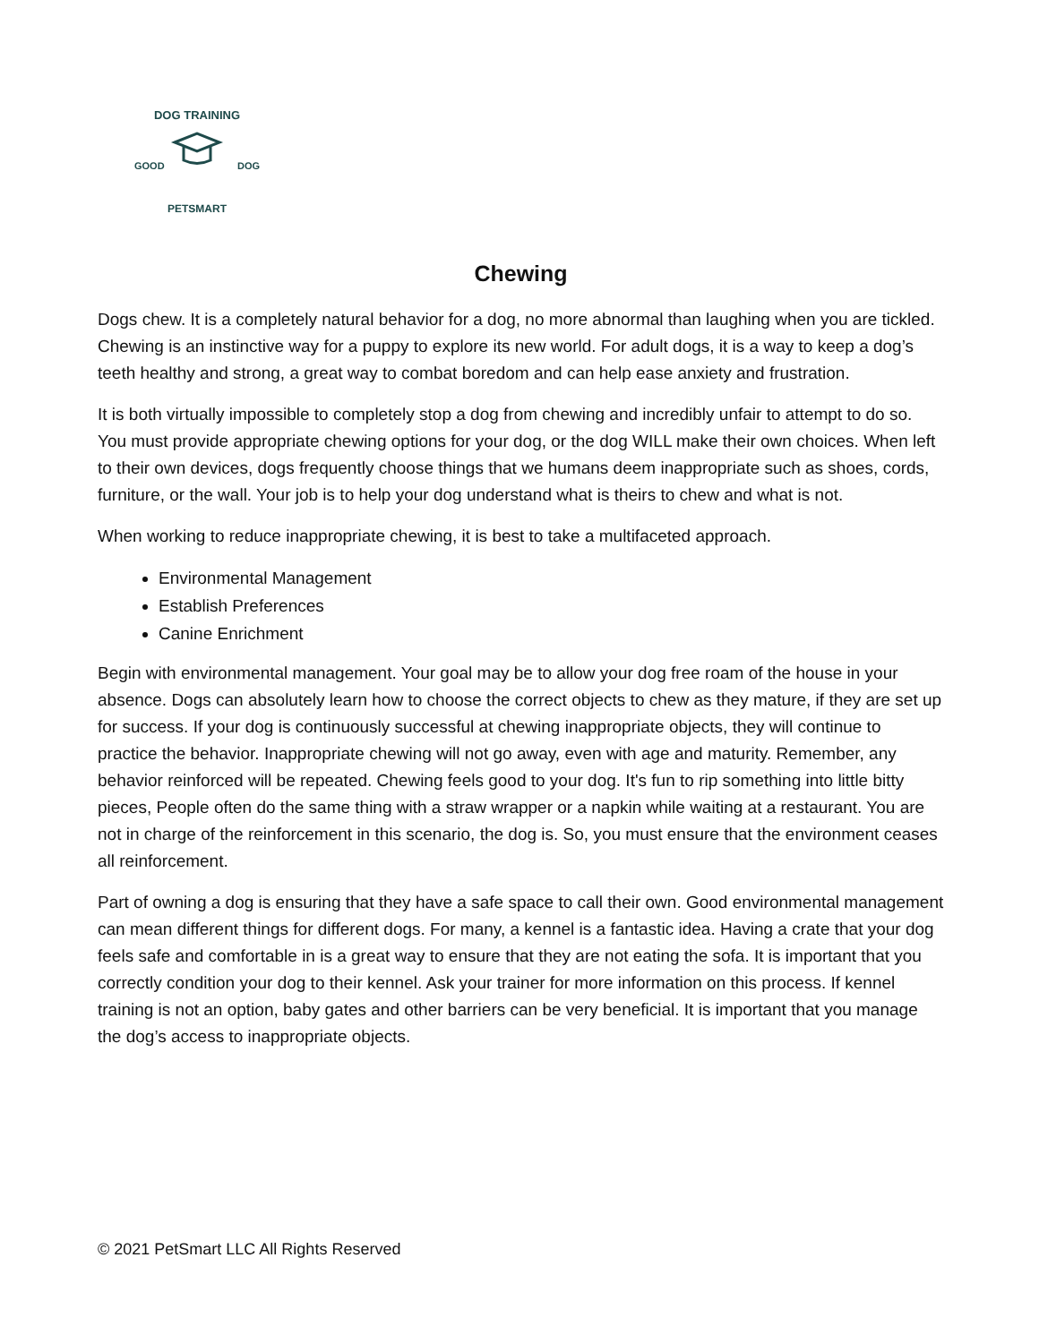DOG TRAINING
GOOD DOG
PETSMART
Chewing
Dogs chew. It is a completely natural behavior for a dog, no more abnormal than laughing when you are tickled. Chewing is an instinctive way for a puppy to explore its new world. For adult dogs, it is a way to keep a dog’s teeth healthy and strong, a great way to combat boredom and can help ease anxiety and frustration.
It is both virtually impossible to completely stop a dog from chewing and incredibly unfair to attempt to do so. You must provide appropriate chewing options for your dog, or the dog WILL make their own choices. When left to their own devices, dogs frequently choose things that we humans deem inappropriate such as shoes, cords, furniture, or the wall. Your job is to help your dog understand what is theirs to chew and what is not.
When working to reduce inappropriate chewing, it is best to take a multifaceted approach.
Environmental Management
Establish Preferences
Canine Enrichment
Begin with environmental management. Your goal may be to allow your dog free roam of the house in your absence. Dogs can absolutely learn how to choose the correct objects to chew as they mature, if they are set up for success. If your dog is continuously successful at chewing inappropriate objects, they will continue to practice the behavior. Inappropriate chewing will not go away, even with age and maturity. Remember, any behavior reinforced will be repeated. Chewing feels good to your dog. It's fun to rip something into little bitty pieces, People often do the same thing with a straw wrapper or a napkin while waiting at a restaurant. You are not in charge of the reinforcement in this scenario, the dog is. So, you must ensure that the environment ceases all reinforcement.
Part of owning a dog is ensuring that they have a safe space to call their own. Good environmental management can mean different things for different dogs. For many, a kennel is a fantastic idea. Having a crate that your dog feels safe and comfortable in is a great way to ensure that they are not eating the sofa. It is important that you correctly condition your dog to their kennel. Ask your trainer for more information on this process. If kennel training is not an option, baby gates and other barriers can be very beneficial. It is important that you manage the dog’s access to inappropriate objects.
© 2021 PetSmart LLC All Rights Reserved